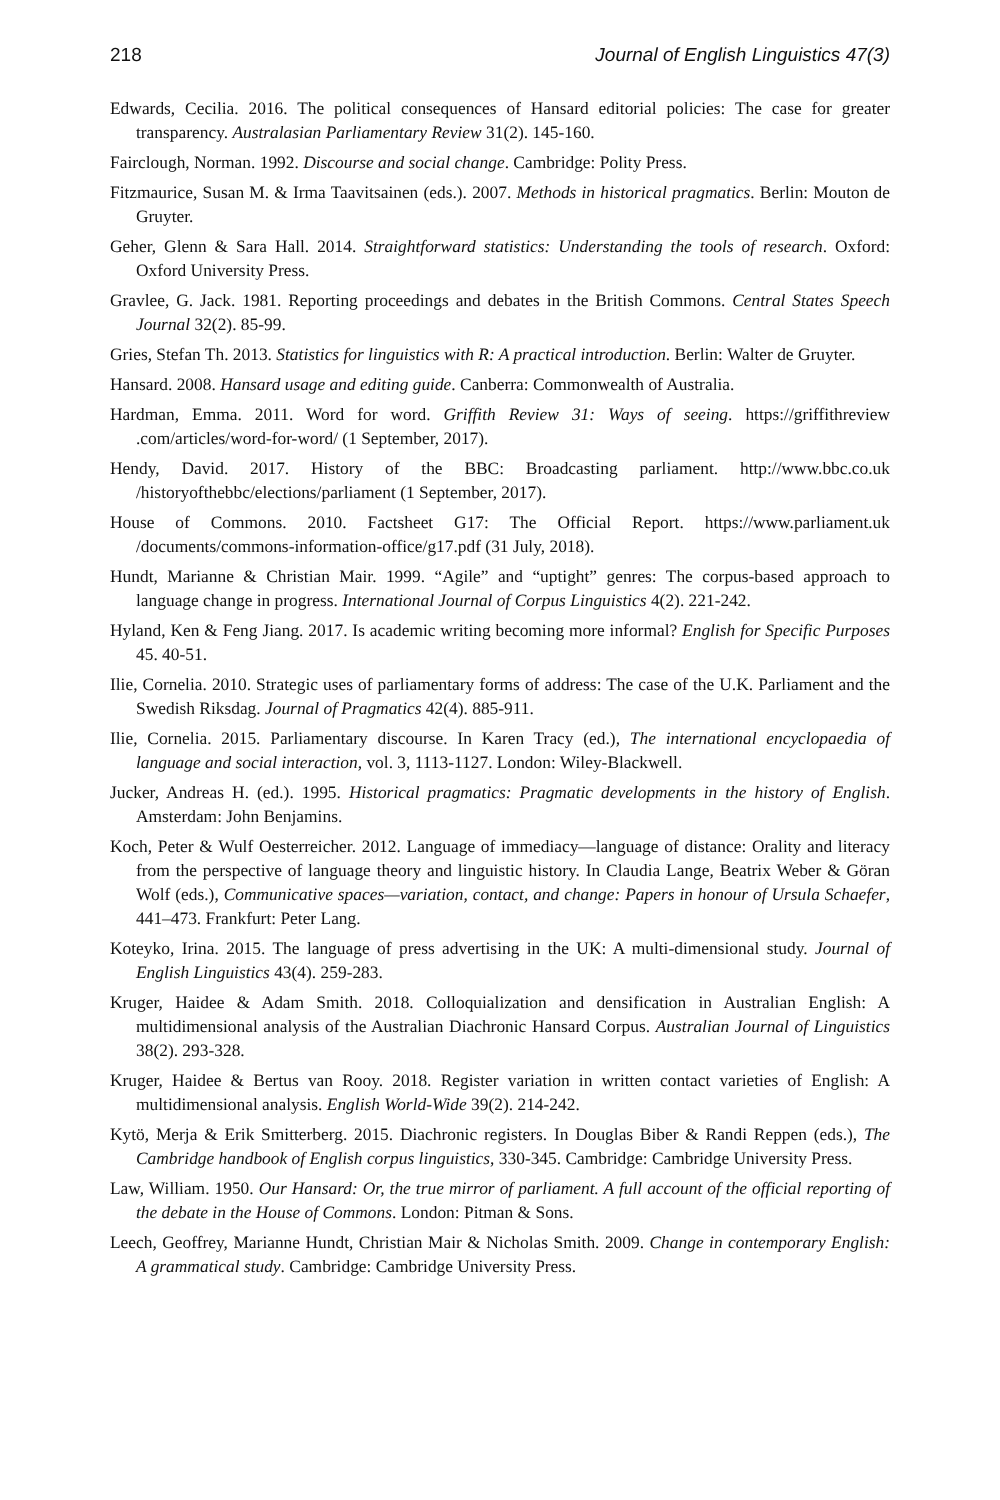218 Journal of English Linguistics 47(3)
Edwards, Cecilia. 2016. The political consequences of Hansard editorial policies: The case for greater transparency. Australasian Parliamentary Review 31(2). 145-160.
Fairclough, Norman. 1992. Discourse and social change. Cambridge: Polity Press.
Fitzmaurice, Susan M. & Irma Taavitsainen (eds.). 2007. Methods in historical pragmatics. Berlin: Mouton de Gruyter.
Geher, Glenn & Sara Hall. 2014. Straightforward statistics: Understanding the tools of research. Oxford: Oxford University Press.
Gravlee, G. Jack. 1981. Reporting proceedings and debates in the British Commons. Central States Speech Journal 32(2). 85-99.
Gries, Stefan Th. 2013. Statistics for linguistics with R: A practical introduction. Berlin: Walter de Gruyter.
Hansard. 2008. Hansard usage and editing guide. Canberra: Commonwealth of Australia.
Hardman, Emma. 2011. Word for word. Griffith Review 31: Ways of seeing. https://griffithreview .com/articles/word-for-word/ (1 September, 2017).
Hendy, David. 2017. History of the BBC: Broadcasting parliament. http://www.bbc.co.uk /historyofthebbc/elections/parliament (1 September, 2017).
House of Commons. 2010. Factsheet G17: The Official Report. https://www.parliament.uk /documents/commons-information-office/g17.pdf (31 July, 2018).
Hundt, Marianne & Christian Mair. 1999. “Agile” and “uptight” genres: The corpus-based approach to language change in progress. International Journal of Corpus Linguistics 4(2). 221-242.
Hyland, Ken & Feng Jiang. 2017. Is academic writing becoming more informal? English for Specific Purposes 45. 40-51.
Ilie, Cornelia. 2010. Strategic uses of parliamentary forms of address: The case of the U.K. Parliament and the Swedish Riksdag. Journal of Pragmatics 42(4). 885-911.
Ilie, Cornelia. 2015. Parliamentary discourse. In Karen Tracy (ed.), The international encyclopaedia of language and social interaction, vol. 3, 1113-1127. London: Wiley-Blackwell.
Jucker, Andreas H. (ed.). 1995. Historical pragmatics: Pragmatic developments in the history of English. Amsterdam: John Benjamins.
Koch, Peter & Wulf Oesterreicher. 2012. Language of immediacy—language of distance: Orality and literacy from the perspective of language theory and linguistic history. In Claudia Lange, Beatrix Weber & Göran Wolf (eds.), Communicative spaces—variation, contact, and change: Papers in honour of Ursula Schaefer, 441–473. Frankfurt: Peter Lang.
Koteyko, Irina. 2015. The language of press advertising in the UK: A multi-dimensional study. Journal of English Linguistics 43(4). 259-283.
Kruger, Haidee & Adam Smith. 2018. Colloquialization and densification in Australian English: A multidimensional analysis of the Australian Diachronic Hansard Corpus. Australian Journal of Linguistics 38(2). 293-328.
Kruger, Haidee & Bertus van Rooy. 2018. Register variation in written contact varieties of English: A multidimensional analysis. English World-Wide 39(2). 214-242.
Kytö, Merja & Erik Smitterberg. 2015. Diachronic registers. In Douglas Biber & Randi Reppen (eds.), The Cambridge handbook of English corpus linguistics, 330-345. Cambridge: Cambridge University Press.
Law, William. 1950. Our Hansard: Or, the true mirror of parliament. A full account of the official reporting of the debate in the House of Commons. London: Pitman & Sons.
Leech, Geoffrey, Marianne Hundt, Christian Mair & Nicholas Smith. 2009. Change in contemporary English: A grammatical study. Cambridge: Cambridge University Press.